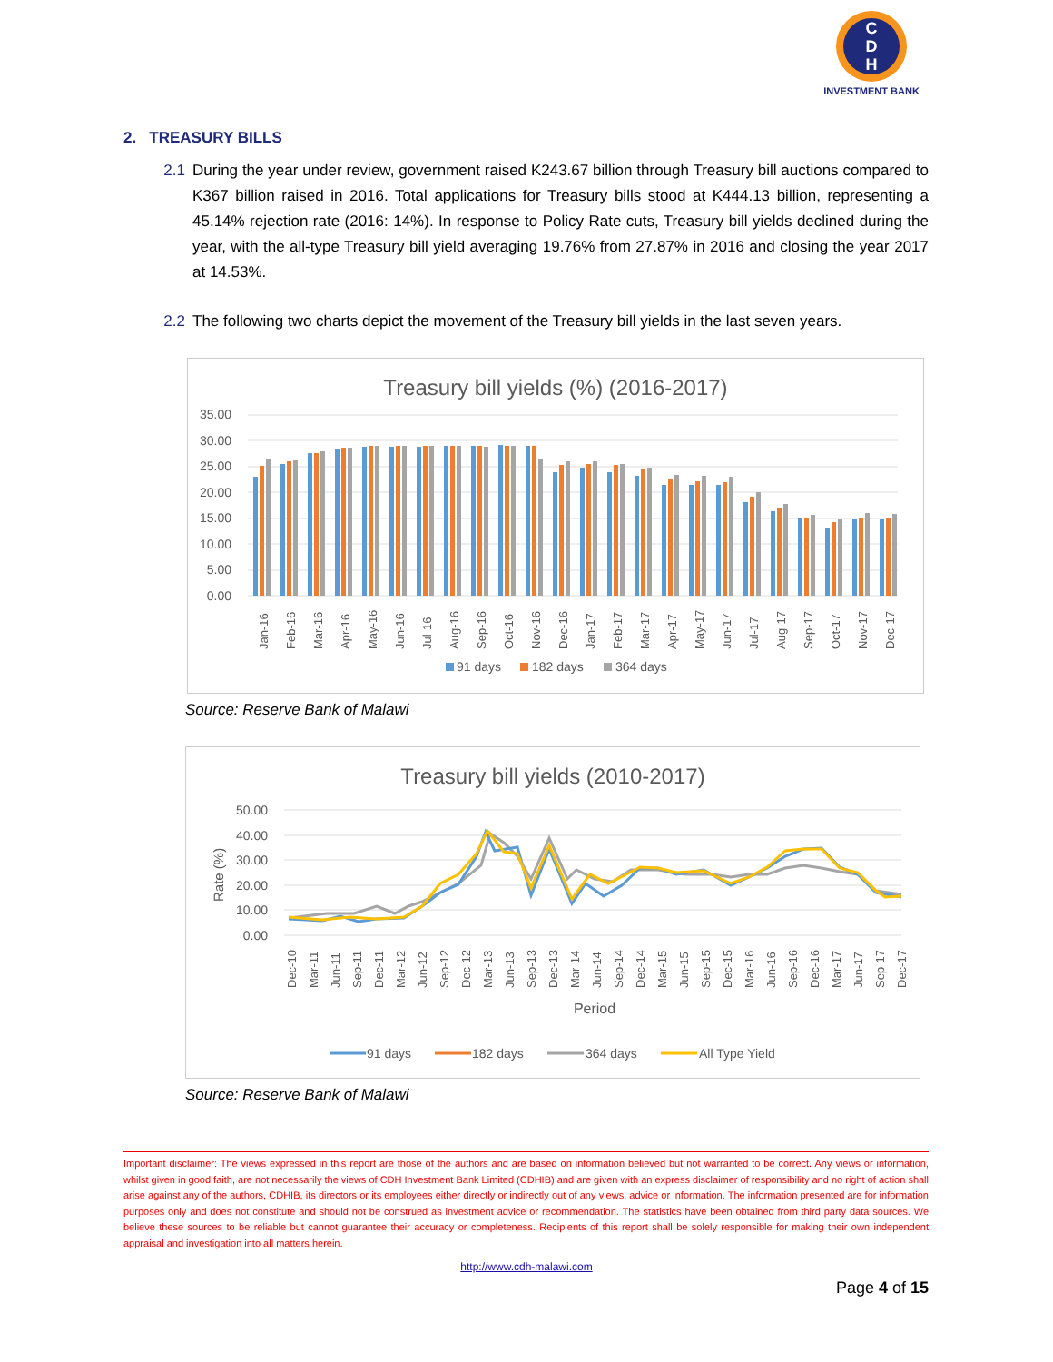C
D
H
INVESTMENT BANK
2. TREASURY BILLS
2.1 During the year under review, government raised K243.67 billion through Treasury bill auctions compared to K367 billion raised in 2016. Total applications for Treasury bills stood at K444.13 billion, representing a 45.14% rejection rate (2016: 14%). In response to Policy Rate cuts, Treasury bill yields declined during the year, with the all-type Treasury bill yield averaging 19.76% from 27.87% in 2016 and closing the year 2017 at 14.53%.
2.2 The following two charts depict the movement of the Treasury bill yields in the last seven years.
Treasury bill yields (%) (2016-2017)
35.00
30.00
25.00
20.00
15.00
10.00
5.00
0.00
Jan-16
Feb-16
Mar-16
Apr-16
May-16
Jun-16
Jul-16
Aug-16
Sep-16
Oct-16
Nov-16
Dec-16
Jan-17
Feb-17
Mar-17
Apr-17
May-17
Jun-17
Jul-17
Aug-17
Sep-17
Oct-17
Nov-17
Dec-17
91 days
182 days
364 days
Source: Reserve Bank of Malawi
Treasury bill yields (2010-2017)
50.00
40.00
30.00
20.00
10.00
0.00
Rate (%)
Dec-10
Mar-11
Jun-11
Sep-11
Dec-11
Mar-12
Jun-12
Sep-12
Dec-12
Mar-13
Jun-13
Sep-13
Dec-13
Mar-14
Jun-14
Sep-14
Dec-14
Mar-15
Jun-15
Sep-15
Dec-15
Mar-16
Jun-16
Sep-16
Dec-16
Mar-17
Jun-17
Sep-17
Dec-17
Period
91 days
182 days
364 days
All Type Yield
Source: Reserve Bank of Malawi
Important disclaimer: The views expressed in this report are those of the authors and are based on information believed but not warranted to be correct. Any views or information, whilst given in good faith, are not necessarily the views of CDH Investment Bank Limited (CDHIB) and are given with an express disclaimer of responsibility and no right of action shall arise against any of the authors, CDHIB, its directors or its employees either directly or indirectly out of any views, advice or information. The information presented are for information purposes only and does not constitute and should not be construed as investment advice or recommendation. The statistics have been obtained from third party data sources. We believe these sources to be reliable but cannot guarantee their accuracy or completeness. Recipients of this report shall be solely responsible for making their own independent appraisal and investigation into all matters herein.
http://www.cdh-malawi.com
Page 4 of 15